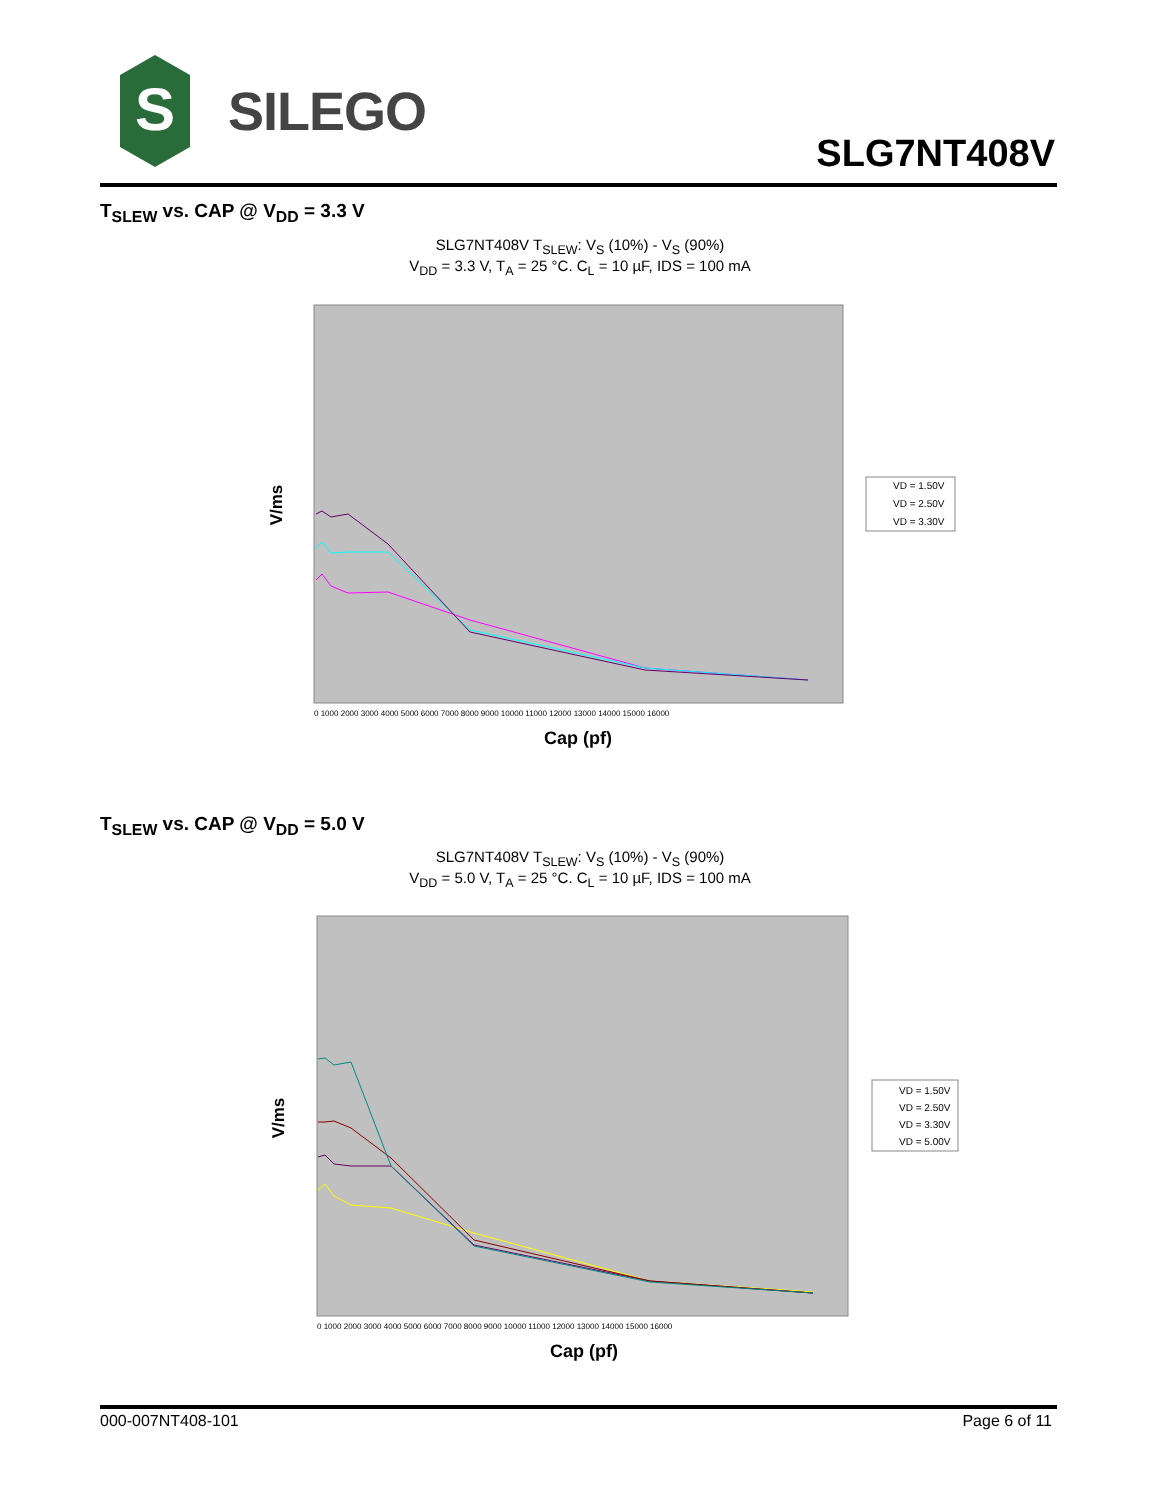S
SILEGO
SLG7NT408V
T<sub>SLEW</sub> vs. CAP @ V<sub>DD</sub> = 3.3 V
SLG7NT408V T<sub>SLEW</sub>: V<sub>S</sub> (10%) - V<sub>S</sub> (90%)
V<sub>DD</sub> = 3.3 V, T<sub>A</sub> = 25 °C. C<sub>L</sub> = 10 µF, IDS = 100 mA
V/ms
Cap (pf)
VD = 1.50V
VD = 2.50V
VD = 3.30V
0 1000 2000 3000 4000 5000 6000 7000 8000 9000 10000 11000 12000 13000 14000 15000 16000
T<sub>SLEW</sub> vs. CAP @ V<sub>DD</sub> = 5.0 V
SLG7NT408V T<sub>SLEW</sub>: V<sub>S</sub> (10%) - V<sub>S</sub> (90%)
V<sub>DD</sub> = 5.0 V, T<sub>A</sub> = 25 °C. C<sub>L</sub> = 10 µF, IDS = 100 mA
V/ms
Cap (pf)
VD = 1.50V
VD = 2.50V
VD = 3.30V
VD = 5.00V
0 1000 2000 3000 4000 5000 6000 7000 8000 9000 10000 11000 12000 13000 14000 15000 16000
000-007NT408-101 Page 6 of 11